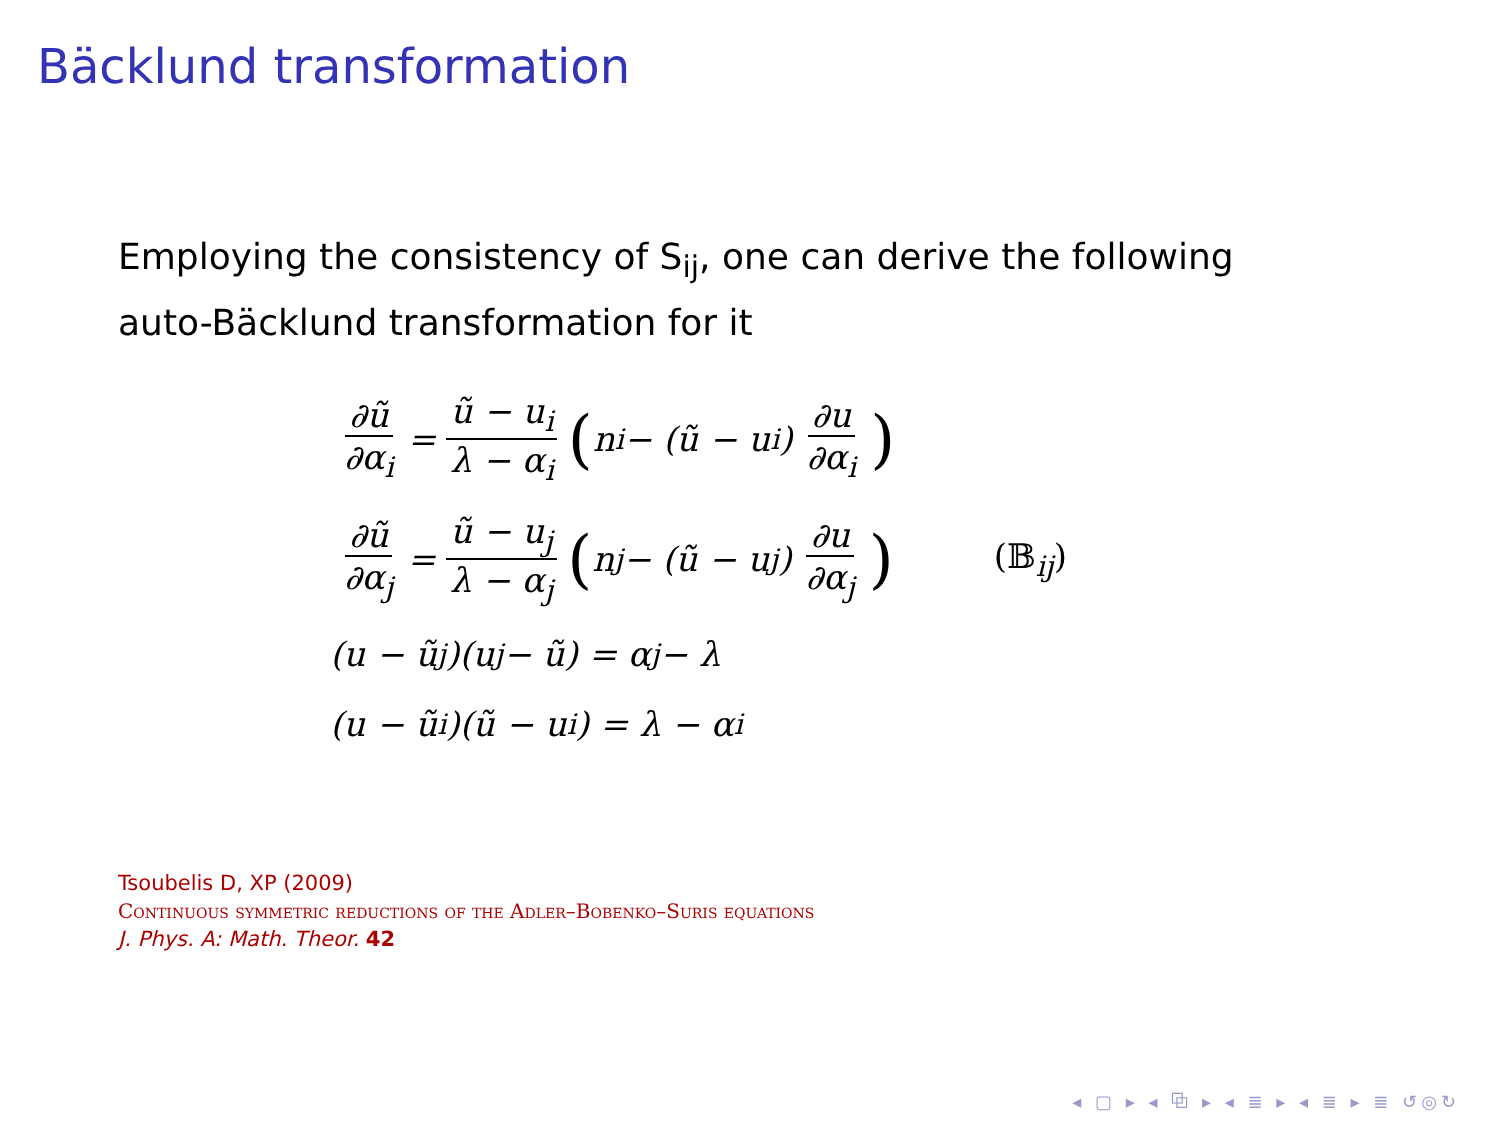Bäcklund transformation
Employing the consistency of S<sub>ij</sub>, one can derive the following auto-Bäcklund transformation for it
∂ũ ∂α<sub>i</sub> = ũ − u<sub>i</sub> λ − α<sub>i</sub> (n<sub>i</sub> − (ũ − u<sub>i</sub>) ∂u ∂α<sub>i</sub>)
∂ũ ∂α<sub>j</sub> = ũ − u<sub>j</sub> λ − α<sub>j</sub> (n<sub>j</sub> − (ũ − u<sub>j</sub>) ∂u ∂α<sub>j</sub>) (𝔹<sub>ij</sub>)
(u − ũ<sub>j</sub>)(u<sub>j</sub> − ũ) = α<sub>j</sub> − λ
(u − ũ<sub>i</sub>)(ũ − u<sub>i</sub>) = λ − α<sub>i</sub>
Tsoubelis D, XP (2009)
Continuous symmetric reductions of the Adler–Bobenko–Suris equations
J. Phys. A: Math. Theor. 42
◂ ▢ ▸ ◂ ⧉ ▸ ◂ ≣ ▸ ◂ ≣ ▸ ≣ ↺◎↻